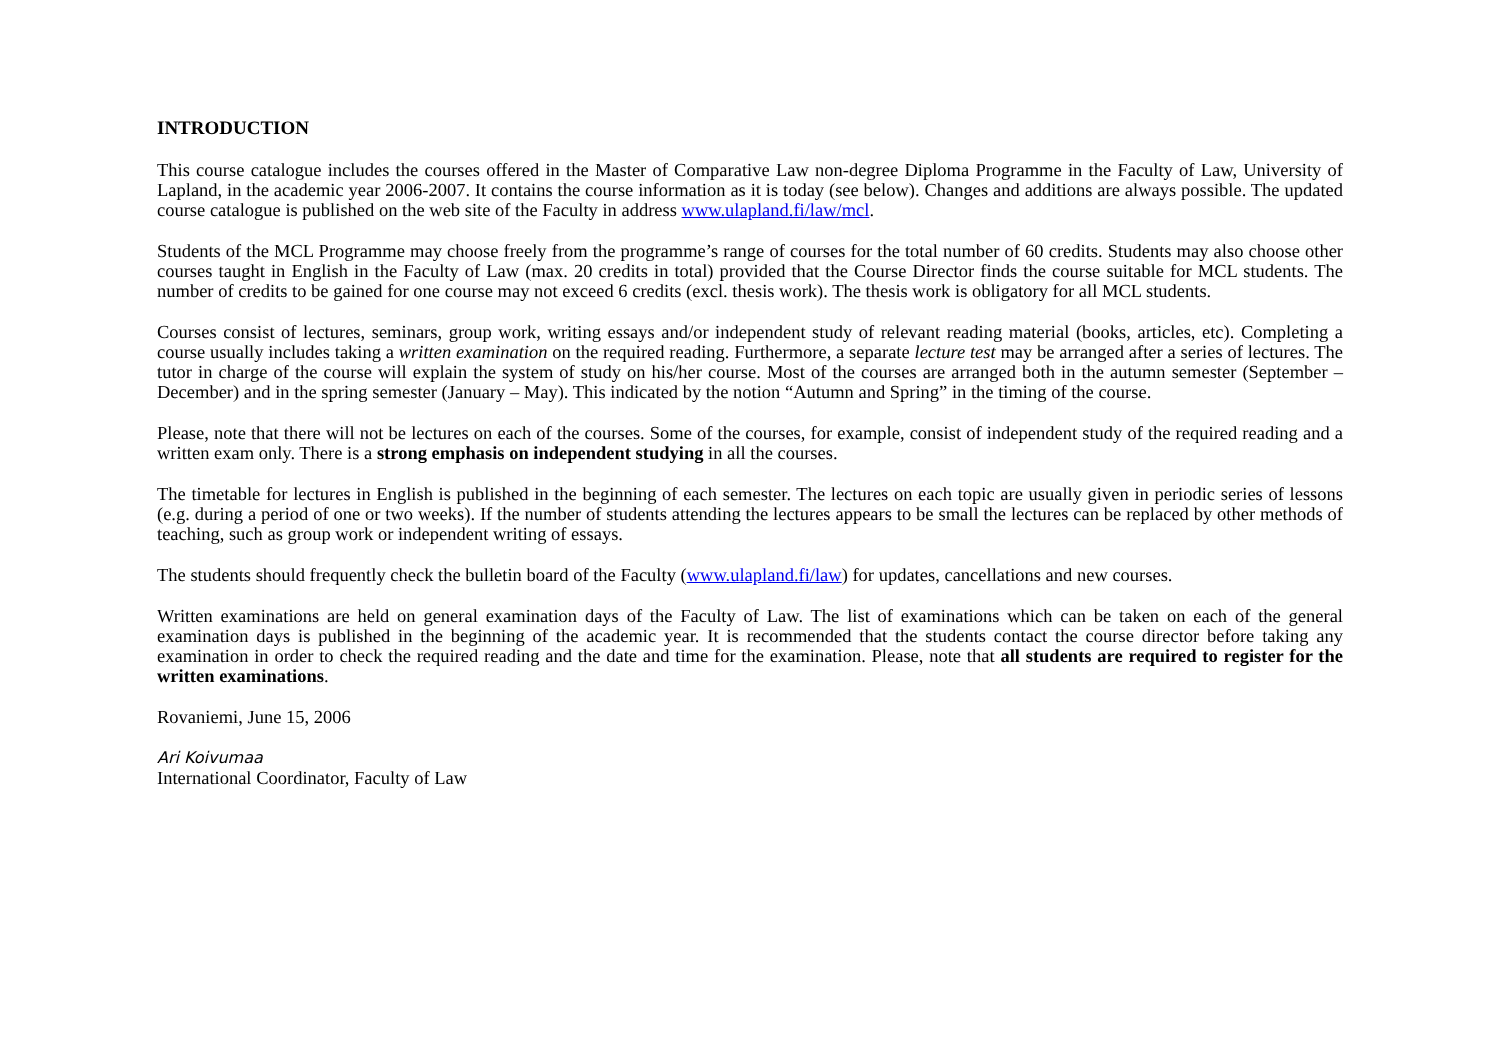INTRODUCTION
This course catalogue includes the courses offered in the Master of Comparative Law non-degree Diploma Programme in the Faculty of Law, University of Lapland, in the academic year 2006-2007. It contains the course information as it is today (see below). Changes and additions are always possible. The updated course catalogue is published on the web site of the Faculty in address www.ulapland.fi/law/mcl.
Students of the MCL Programme may choose freely from the programme’s range of courses for the total number of 60 credits. Students may also choose other courses taught in English in the Faculty of Law (max. 20 credits in total) provided that the Course Director finds the course suitable for MCL students. The number of credits to be gained for one course may not exceed 6 credits (excl. thesis work). The thesis work is obligatory for all MCL students.
Courses consist of lectures, seminars, group work, writing essays and/or independent study of relevant reading material (books, articles, etc). Completing a course usually includes taking a written examination on the required reading. Furthermore, a separate lecture test may be arranged after a series of lectures. The tutor in charge of the course will explain the system of study on his/her course. Most of the courses are arranged both in the autumn semester (September – December) and in the spring semester (January – May). This indicated by the notion “Autumn and Spring” in the timing of the course.
Please, note that there will not be lectures on each of the courses. Some of the courses, for example, consist of independent study of the required reading and a written exam only. There is a strong emphasis on independent studying in all the courses.
The timetable for lectures in English is published in the beginning of each semester. The lectures on each topic are usually given in periodic series of lessons (e.g. during a period of one or two weeks). If the number of students attending the lectures appears to be small the lectures can be replaced by other methods of teaching, such as group work or independent writing of essays.
The students should frequently check the bulletin board of the Faculty (www.ulapland.fi/law) for updates, cancellations and new courses.
Written examinations are held on general examination days of the Faculty of Law. The list of examinations which can be taken on each of the general examination days is published in the beginning of the academic year. It is recommended that the students contact the course director before taking any examination in order to check the required reading and the date and time for the examination. Please, note that all students are required to register for the written examinations.
Rovaniemi, June 15, 2006
Ari Koivumaa
International Coordinator, Faculty of Law